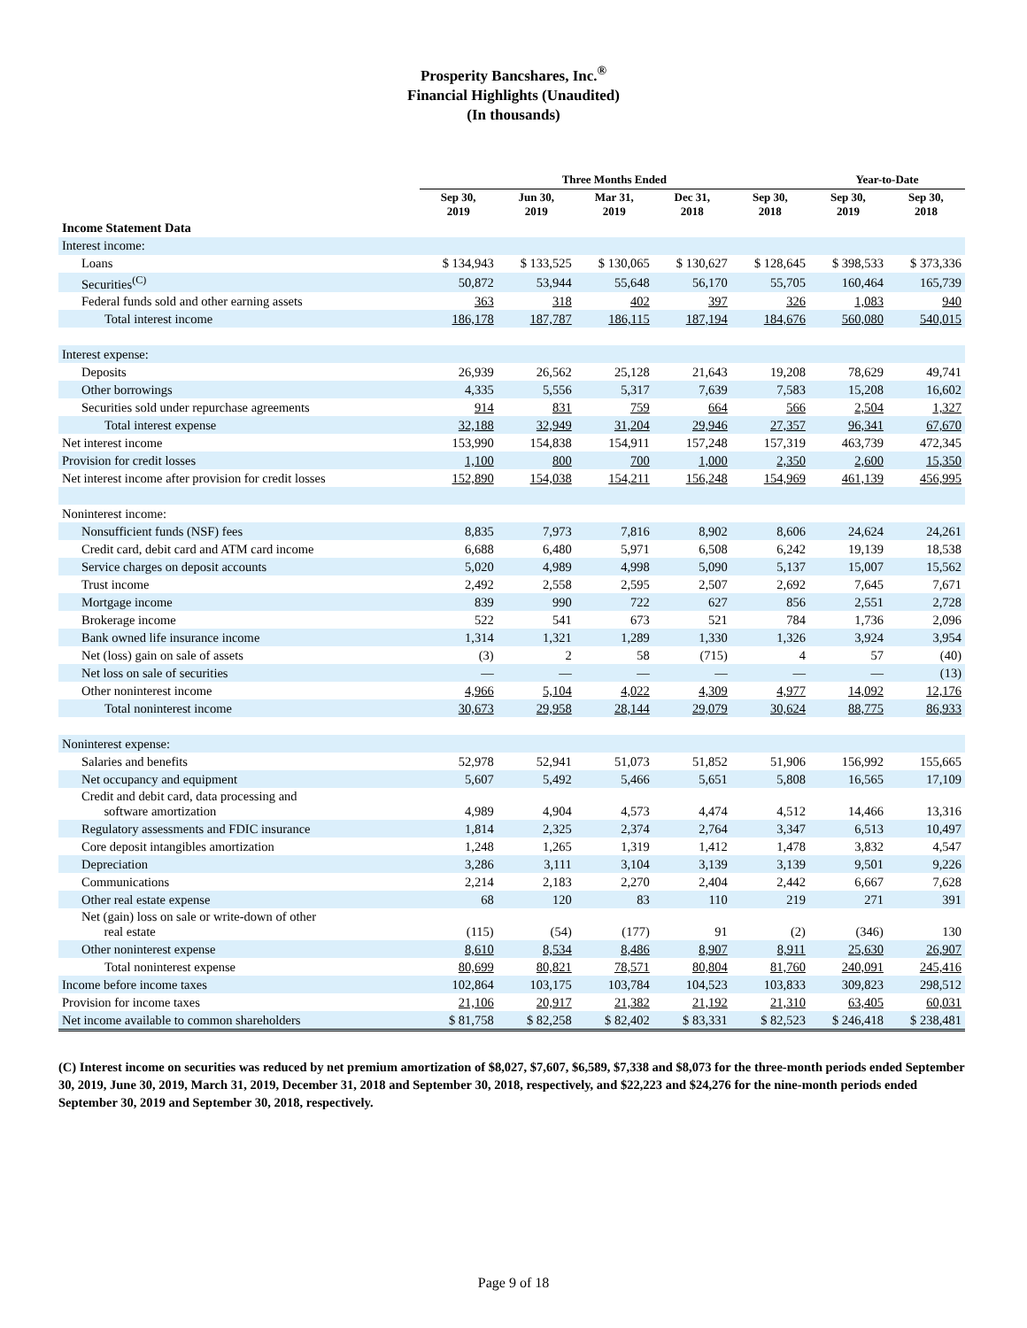Prosperity Bancshares, Inc.<sup>®</sup>
Financial Highlights (Unaudited)
(In thousands)
| | Three Months Ended | | | | | Year-to-Date | |
| --- | --- | --- | --- | --- | --- | --- | --- |
| | Sep 30, 2019 | Jun 30, 2019 | Mar 31, 2019 | Dec 31, 2018 | Sep 30, 2018 | Sep 30, 2019 | Sep 30, 2018 |
| Income Statement Data | | | | | | | |
| Interest income: | | | | | | | |
| Loans | $ 134,943 | $ 133,525 | $ 130,065 | $ 130,627 | $ 128,645 | $ 398,533 | $ 373,336 |
| Securities<sup>(C)</sup> | 50,872 | 53,944 | 55,648 | 56,170 | 55,705 | 160,464 | 165,739 |
| Federal funds sold and other earning assets | 363 | 318 | 402 | 397 | 326 | 1,083 | 940 |
| Total interest income | 186,178 | 187,787 | 186,115 | 187,194 | 184,676 | 560,080 | 540,015 |
| Interest expense: | | | | | | | |
| Deposits | 26,939 | 26,562 | 25,128 | 21,643 | 19,208 | 78,629 | 49,741 |
| Other borrowings | 4,335 | 5,556 | 5,317 | 7,639 | 7,583 | 15,208 | 16,602 |
| Securities sold under repurchase agreements | 914 | 831 | 759 | 664 | 566 | 2,504 | 1,327 |
| Total interest expense | 32,188 | 32,949 | 31,204 | 29,946 | 27,357 | 96,341 | 67,670 |
| Net interest income | 153,990 | 154,838 | 154,911 | 157,248 | 157,319 | 463,739 | 472,345 |
| Provision for credit losses | 1,100 | 800 | 700 | 1,000 | 2,350 | 2,600 | 15,350 |
| Net interest income after provision for credit losses | 152,890 | 154,038 | 154,211 | 156,248 | 154,969 | 461,139 | 456,995 |
| Noninterest income: | | | | | | | |
| Nonsufficient funds (NSF) fees | 8,835 | 7,973 | 7,816 | 8,902 | 8,606 | 24,624 | 24,261 |
| Credit card, debit card and ATM card income | 6,688 | 6,480 | 5,971 | 6,508 | 6,242 | 19,139 | 18,538 |
| Service charges on deposit accounts | 5,020 | 4,989 | 4,998 | 5,090 | 5,137 | 15,007 | 15,562 |
| Trust income | 2,492 | 2,558 | 2,595 | 2,507 | 2,692 | 7,645 | 7,671 |
| Mortgage income | 839 | 990 | 722 | 627 | 856 | 2,551 | 2,728 |
| Brokerage income | 522 | 541 | 673 | 521 | 784 | 1,736 | 2,096 |
| Bank owned life insurance income | 1,314 | 1,321 | 1,289 | 1,330 | 1,326 | 3,924 | 3,954 |
| Net (loss) gain on sale of assets | (3) | 2 | 58 | (715) | 4 | 57 | (40) |
| Net loss on sale of securities | — | — | — | — | — | — | (13) |
| Other noninterest income | 4,966 | 5,104 | 4,022 | 4,309 | 4,977 | 14,092 | 12,176 |
| Total noninterest income | 30,673 | 29,958 | 28,144 | 29,079 | 30,624 | 88,775 | 86,933 |
| Noninterest expense: | | | | | | | |
| Salaries and benefits | 52,978 | 52,941 | 51,073 | 51,852 | 51,906 | 156,992 | 155,665 |
| Net occupancy and equipment | 5,607 | 5,492 | 5,466 | 5,651 | 5,808 | 16,565 | 17,109 |
| Credit and debit card, data processing and software amortization | 4,989 | 4,904 | 4,573 | 4,474 | 4,512 | 14,466 | 13,316 |
| Regulatory assessments and FDIC insurance | 1,814 | 2,325 | 2,374 | 2,764 | 3,347 | 6,513 | 10,497 |
| Core deposit intangibles amortization | 1,248 | 1,265 | 1,319 | 1,412 | 1,478 | 3,832 | 4,547 |
| Depreciation | 3,286 | 3,111 | 3,104 | 3,139 | 3,139 | 9,501 | 9,226 |
| Communications | 2,214 | 2,183 | 2,270 | 2,404 | 2,442 | 6,667 | 7,628 |
| Other real estate expense | 68 | 120 | 83 | 110 | 219 | 271 | 391 |
| Net (gain) loss on sale or write-down of other real estate | (115) | (54) | (177) | 91 | (2) | (346) | 130 |
| Other noninterest expense | 8,610 | 8,534 | 8,486 | 8,907 | 8,911 | 25,630 | 26,907 |
| Total noninterest expense | 80,699 | 80,821 | 78,571 | 80,804 | 81,760 | 240,091 | 245,416 |
| Income before income taxes | 102,864 | 103,175 | 103,784 | 104,523 | 103,833 | 309,823 | 298,512 |
| Provision for income taxes | 21,106 | 20,917 | 21,382 | 21,192 | 21,310 | 63,405 | 60,031 |
| Net income available to common shareholders | $ 81,758 | $ 82,258 | $ 82,402 | $ 83,331 | $ 82,523 | $ 246,418 | $ 238,481 |
(C) Interest income on securities was reduced by net premium amortization of $8,027, $7,607, $6,589, $7,338 and $8,073 for the three-month periods ended September 30, 2019, June 30, 2019, March 31, 2019, December 31, 2018 and September 30, 2018, respectively, and $22,223 and $24,276 for the nine-month periods ended September 30, 2019 and September 30, 2018, respectively.
Page 9 of 18